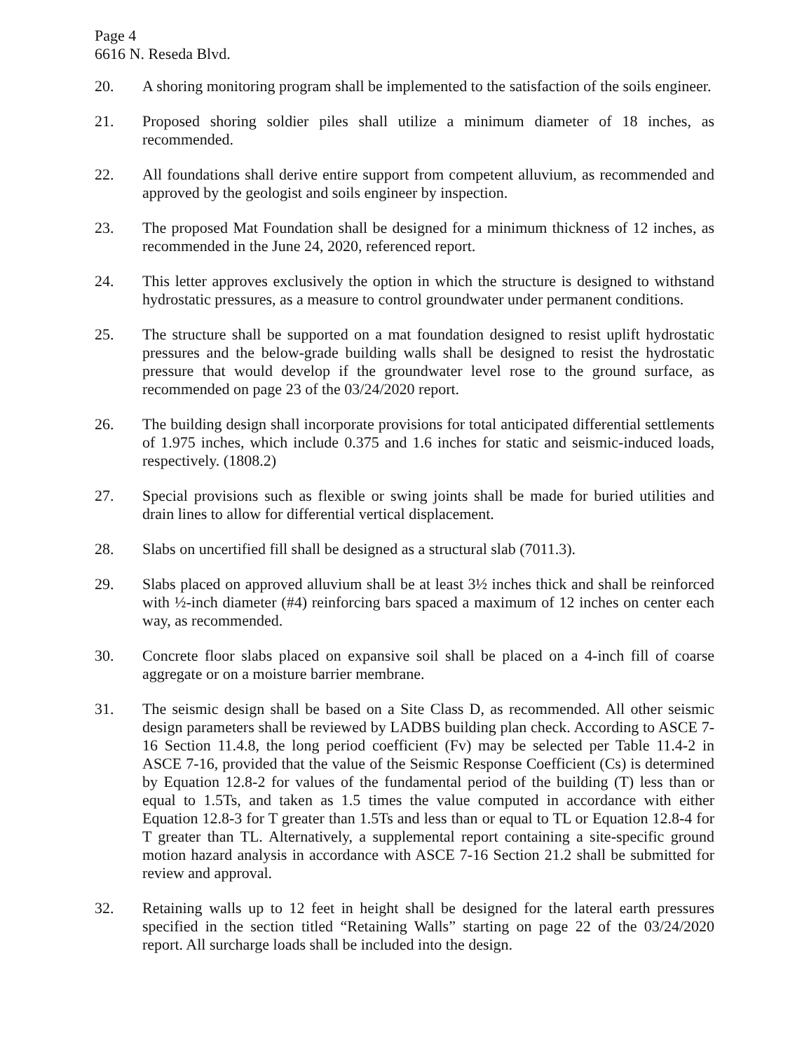Page 4
6616 N. Reseda Blvd.
20. A shoring monitoring program shall be implemented to the satisfaction of the soils engineer.
21. Proposed shoring soldier piles shall utilize a minimum diameter of 18 inches, as recommended.
22. All foundations shall derive entire support from competent alluvium, as recommended and approved by the geologist and soils engineer by inspection.
23. The proposed Mat Foundation shall be designed for a minimum thickness of 12 inches, as recommended in the June 24, 2020, referenced report.
24. This letter approves exclusively the option in which the structure is designed to withstand hydrostatic pressures, as a measure to control groundwater under permanent conditions.
25. The structure shall be supported on a mat foundation designed to resist uplift hydrostatic pressures and the below-grade building walls shall be designed to resist the hydrostatic pressure that would develop if the groundwater level rose to the ground surface, as recommended on page 23 of the 03/24/2020 report.
26. The building design shall incorporate provisions for total anticipated differential settlements of 1.975 inches, which include 0.375 and 1.6 inches for static and seismic-induced loads, respectively. (1808.2)
27. Special provisions such as flexible or swing joints shall be made for buried utilities and drain lines to allow for differential vertical displacement.
28. Slabs on uncertified fill shall be designed as a structural slab (7011.3).
29. Slabs placed on approved alluvium shall be at least 3½ inches thick and shall be reinforced with ½-inch diameter (#4) reinforcing bars spaced a maximum of 12 inches on center each way, as recommended.
30. Concrete floor slabs placed on expansive soil shall be placed on a 4-inch fill of coarse aggregate or on a moisture barrier membrane.
31. The seismic design shall be based on a Site Class D, as recommended. All other seismic design parameters shall be reviewed by LADBS building plan check. According to ASCE 7-16 Section 11.4.8, the long period coefficient (Fv) may be selected per Table 11.4-2 in ASCE 7-16, provided that the value of the Seismic Response Coefficient (Cs) is determined by Equation 12.8-2 for values of the fundamental period of the building (T) less than or equal to 1.5Ts, and taken as 1.5 times the value computed in accordance with either Equation 12.8-3 for T greater than 1.5Ts and less than or equal to TL or Equation 12.8-4 for T greater than TL. Alternatively, a supplemental report containing a site-specific ground motion hazard analysis in accordance with ASCE 7-16 Section 21.2 shall be submitted for review and approval.
32. Retaining walls up to 12 feet in height shall be designed for the lateral earth pressures specified in the section titled “Retaining Walls” starting on page 22 of the 03/24/2020 report. All surcharge loads shall be included into the design.